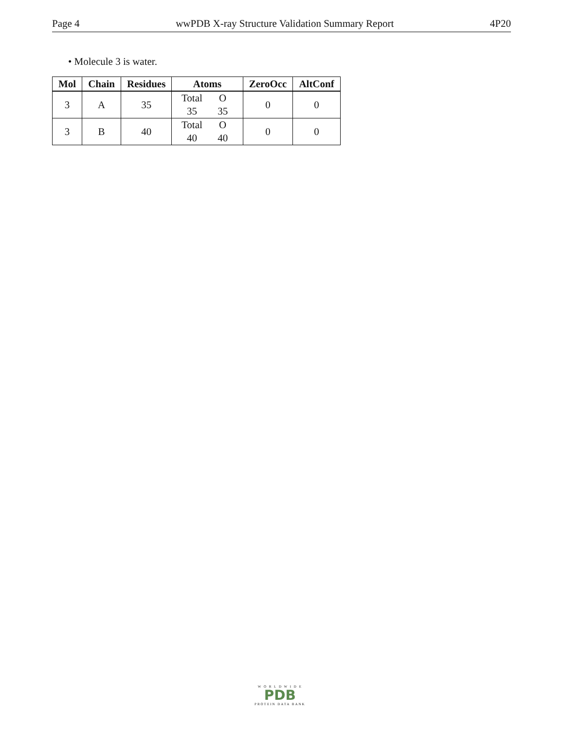Page 4 wwPDB X-ray Structure Validation Summary Report 4P20
• Molecule 3 is water.
| Mol | Chain | Residues | Atoms | ZeroOcc | AltConf |
| --- | --- | --- | --- | --- | --- |
| 3 | A | 35 | Total O 35 35 | 0 | 0 |
| 3 | B | 40 | Total O 40 40 | 0 | 0 |
W O R L D W I D E
PDB
PROTEIN DATA BANK